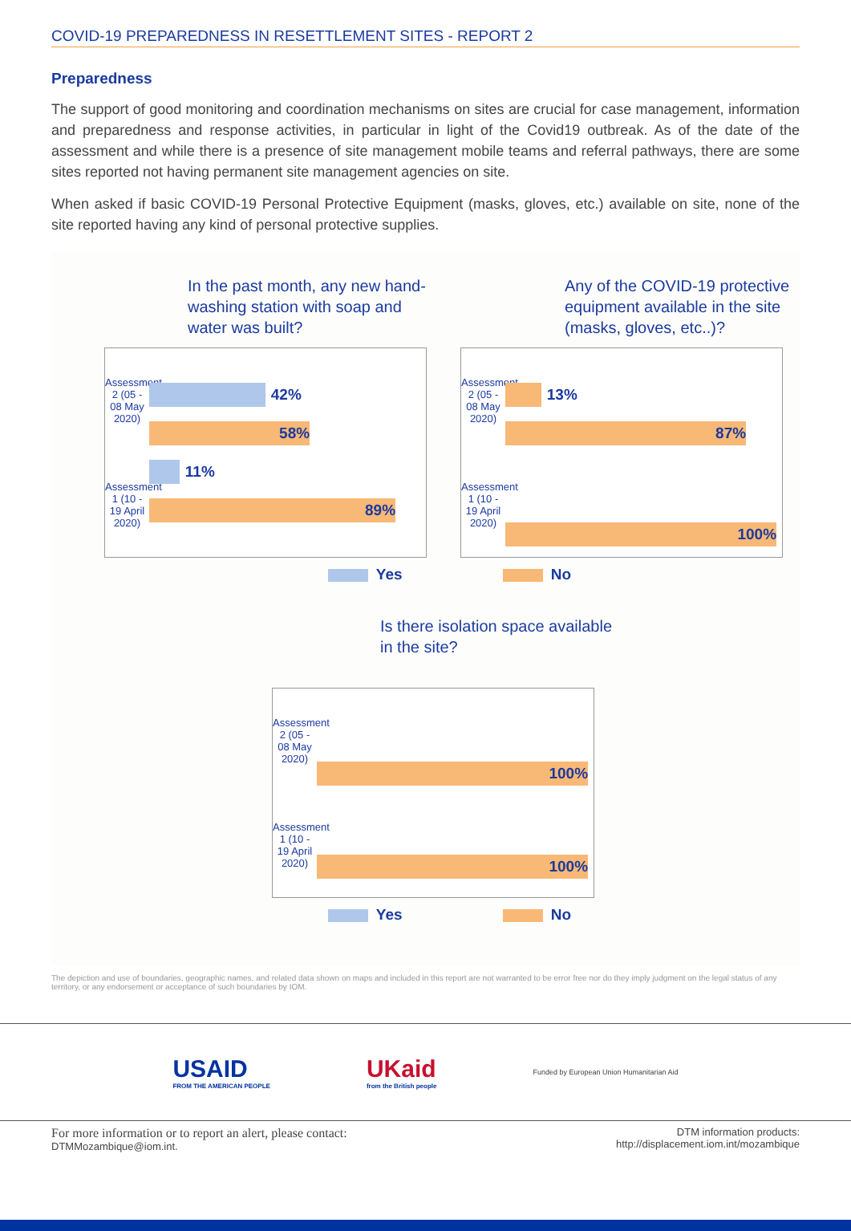COVID-19 PREPAREDNESS IN RESETTLEMENT SITES - REPORT 2
Preparedness
The support of good monitoring and coordination mechanisms on sites are crucial for case management, information and preparedness and response activities, in particular in light of the Covid19 outbreak. As of the date of the assessment and while there is a presence of site management mobile teams and referral pathways, there are some sites reported not having permanent site management agencies on site.
When asked if basic COVID-19 Personal Protective Equipment (masks, gloves, etc.) available on site, none of the site reported having any kind of personal protective supplies.
In the past month, any new hand-washing station with soap and water was built?
Assessment 2 (05 - 08 May 2020)
Assessment 1 (10 - 19 April 2020)
42%
58%
11%
89%
Any of the COVID-19 protective equipment available in the site (masks, gloves, etc..)?
Assessment 2 (05 - 08 May 2020)
Assessment 1 (10 - 19 April 2020)
13%
87%
100%
Yes No
Is there isolation space available in the site?
Assessment 2 (05 - 08 May 2020)
Assessment 1 (10 - 19 April 2020)
100%
100%
Yes No
The depiction and use of boundaries, geographic names, and related data shown on maps and included in this report are not warranted to be error free nor do they imply judgment on the legal status of any territory, or any endorsement or acceptance of such boundaries by IOM.
USAID
FROM THE AMERICAN PEOPLE
UKaid
from the British people
Funded by European Union Humanitarian Aid
For more information or to report an alert, please contact:
DTMMozambique@iom.int.
DTM information products:
http://displacement.iom.int/mozambique